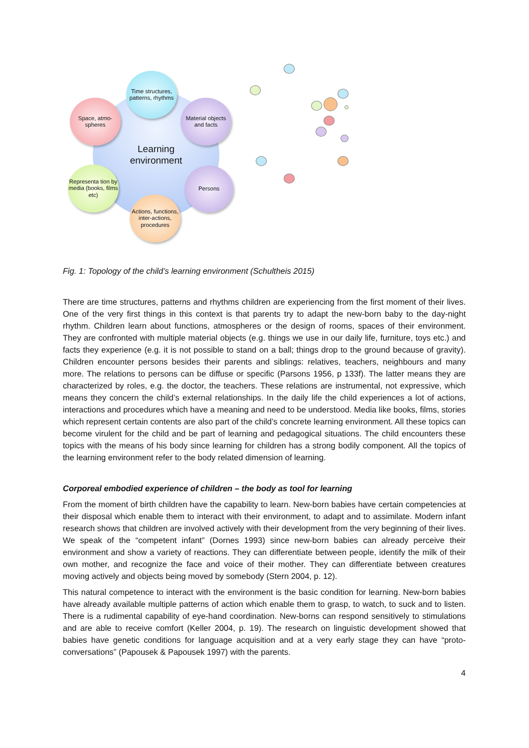Learning
environment
Time structures, patterns, rhythms
Space, atmo-
spheres
Material objects and facts
Representa tion by media (books, films etc)
Persons
Actions, functions, inter-actions, procedures
Fig. 1: Topology of the child’s learning environment (Schultheis 2015)
There are time structures, patterns and rhythms children are experiencing from the first moment of their lives. One of the very first things in this context is that parents try to adapt the new-born baby to the day-night rhythm. Children learn about functions, atmospheres or the design of rooms, spaces of their environment. They are confronted with multiple material objects (e.g. things we use in our daily life, furniture, toys etc.) and facts they experience (e.g. it is not possible to stand on a ball; things drop to the ground because of gravity). Children encounter persons besides their parents and siblings: relatives, teachers, neighbours and many more. The relations to persons can be diffuse or specific (Parsons 1956, p 133f). The latter means they are characterized by roles, e.g. the doctor, the teachers. These relations are instrumental, not expressive, which means they concern the child’s external relationships. In the daily life the child experiences a lot of actions, interactions and procedures which have a meaning and need to be understood. Media like books, films, stories which represent certain contents are also part of the child’s concrete learning environment. All these topics can become virulent for the child and be part of learning and pedagogical situations. The child encounters these topics with the means of his body since learning for children has a strong bodily component. All the topics of the learning environment refer to the body related dimension of learning.
Corporeal embodied experience of children – the body as tool for learning
From the moment of birth children have the capability to learn. New-born babies have certain competencies at their disposal which enable them to interact with their environment, to adapt and to assimilate. Modern infant research shows that children are involved actively with their development from the very beginning of their lives. We speak of the “competent infant” (Dornes 1993) since new-born babies can already perceive their environment and show a variety of reactions. They can differentiate between people, identify the milk of their own mother, and recognize the face and voice of their mother. They can differentiate between creatures moving actively and objects being moved by somebody (Stern 2004, p. 12).
This natural competence to interact with the environment is the basic condition for learning. New-born babies have already available multiple patterns of action which enable them to grasp, to watch, to suck and to listen. There is a rudimental capability of eye-hand coordination. New-borns can respond sensitively to stimulations and are able to receive comfort (Keller 2004, p. 19). The research on linguistic development showed that babies have genetic conditions for language acquisition and at a very early stage they can have “proto-conversations” (Papousek & Papousek 1997) with the parents.
4